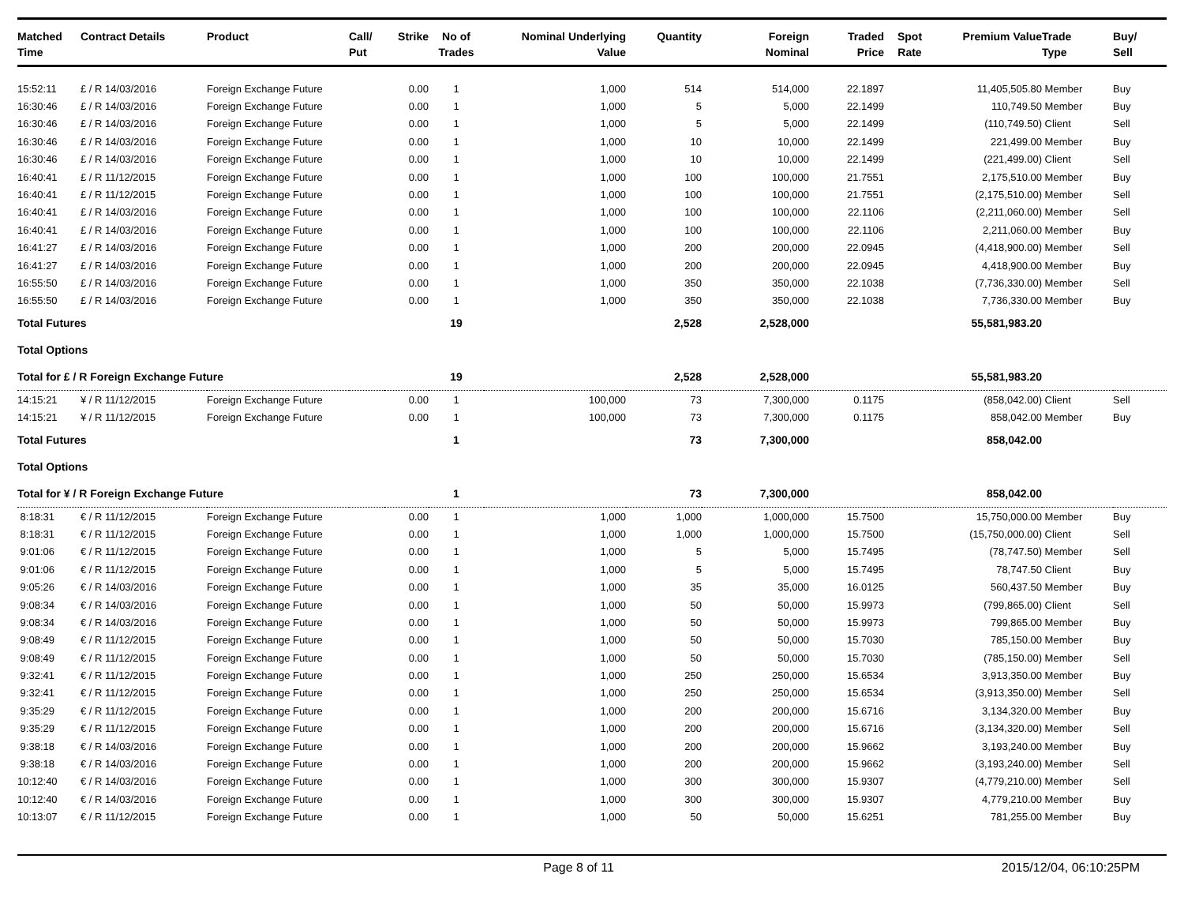| Matched Time | Contract Details | Product | Call/ Put | Strike | No of Trades | Nominal Underlying Value | Quantity | Foreign Nominal | Traded Price | Spot Rate | Premium Value | Trade Type | Buy/ Sell |
| --- | --- | --- | --- | --- | --- | --- | --- | --- | --- | --- | --- | --- | --- |
| 15:52:11 | £ / R 14/03/2016 | Foreign Exchange Future | | 0.00 | 1 | 1,000 | 514 | 514,000 | 22.1897 | | 11,405,505.80 | Member | Buy |
| 16:30:46 | £ / R 14/03/2016 | Foreign Exchange Future | | 0.00 | 1 | 1,000 | 5 | 5,000 | 22.1499 | | 110,749.50 | Member | Buy |
| 16:30:46 | £ / R 14/03/2016 | Foreign Exchange Future | | 0.00 | 1 | 1,000 | 5 | 5,000 | 22.1499 | | (110,749.50) | Client | Sell |
| 16:30:46 | £ / R 14/03/2016 | Foreign Exchange Future | | 0.00 | 1 | 1,000 | 10 | 10,000 | 22.1499 | | 221,499.00 | Member | Buy |
| 16:30:46 | £ / R 14/03/2016 | Foreign Exchange Future | | 0.00 | 1 | 1,000 | 10 | 10,000 | 22.1499 | | (221,499.00) | Client | Sell |
| 16:40:41 | £ / R 11/12/2015 | Foreign Exchange Future | | 0.00 | 1 | 1,000 | 100 | 100,000 | 21.7551 | | 2,175,510.00 | Member | Buy |
| 16:40:41 | £ / R 11/12/2015 | Foreign Exchange Future | | 0.00 | 1 | 1,000 | 100 | 100,000 | 21.7551 | | (2,175,510.00) | Member | Sell |
| 16:40:41 | £ / R 14/03/2016 | Foreign Exchange Future | | 0.00 | 1 | 1,000 | 100 | 100,000 | 22.1106 | | (2,211,060.00) | Member | Sell |
| 16:40:41 | £ / R 14/03/2016 | Foreign Exchange Future | | 0.00 | 1 | 1,000 | 100 | 100,000 | 22.1106 | | 2,211,060.00 | Member | Buy |
| 16:41:27 | £ / R 14/03/2016 | Foreign Exchange Future | | 0.00 | 1 | 1,000 | 200 | 200,000 | 22.0945 | | (4,418,900.00) | Member | Sell |
| 16:41:27 | £ / R 14/03/2016 | Foreign Exchange Future | | 0.00 | 1 | 1,000 | 200 | 200,000 | 22.0945 | | 4,418,900.00 | Member | Buy |
| 16:55:50 | £ / R 14/03/2016 | Foreign Exchange Future | | 0.00 | 1 | 1,000 | 350 | 350,000 | 22.1038 | | (7,736,330.00) | Member | Sell |
| 16:55:50 | £ / R 14/03/2016 | Foreign Exchange Future | | 0.00 | 1 | 1,000 | 350 | 350,000 | 22.1038 | | 7,736,330.00 | Member | Buy |
| Total Futures | | | | | 19 | | 2,528 | 2,528,000 | | | 55,581,983.20 | | |
| Total Options | | | | | | | | | | | | | |
| Total for £ / R Foreign Exchange Future | | | | | 19 | | 2,528 | 2,528,000 | | | 55,581,983.20 | | |
| 14:15:21 | ¥ / R 11/12/2015 | Foreign Exchange Future | | 0.00 | 1 | 100,000 | 73 | 7,300,000 | 0.1175 | | (858,042.00) | Client | Sell |
| 14:15:21 | ¥ / R 11/12/2015 | Foreign Exchange Future | | 0.00 | 1 | 100,000 | 73 | 7,300,000 | 0.1175 | | 858,042.00 | Member | Buy |
| Total Futures | | | | | 1 | | 73 | 7,300,000 | | | 858,042.00 | | |
| Total Options | | | | | | | | | | | | | |
| Total for ¥ / R Foreign Exchange Future | | | | | 1 | | 73 | 7,300,000 | | | 858,042.00 | | |
| 8:18:31 | € / R 11/12/2015 | Foreign Exchange Future | | 0.00 | 1 | 1,000 | 1,000 | 1,000,000 | 15.7500 | | 15,750,000.00 | Member | Buy |
| 8:18:31 | € / R 11/12/2015 | Foreign Exchange Future | | 0.00 | 1 | 1,000 | 1,000 | 1,000,000 | 15.7500 | | (15,750,000.00) | Client | Sell |
| 9:01:06 | € / R 11/12/2015 | Foreign Exchange Future | | 0.00 | 1 | 1,000 | 5 | 5,000 | 15.7495 | | (78,747.50) | Member | Sell |
| 9:01:06 | € / R 11/12/2015 | Foreign Exchange Future | | 0.00 | 1 | 1,000 | 5 | 5,000 | 15.7495 | | 78,747.50 | Client | Buy |
| 9:05:26 | € / R 14/03/2016 | Foreign Exchange Future | | 0.00 | 1 | 1,000 | 35 | 35,000 | 16.0125 | | 560,437.50 | Member | Buy |
| 9:08:34 | € / R 14/03/2016 | Foreign Exchange Future | | 0.00 | 1 | 1,000 | 50 | 50,000 | 15.9973 | | (799,865.00) | Client | Sell |
| 9:08:34 | € / R 14/03/2016 | Foreign Exchange Future | | 0.00 | 1 | 1,000 | 50 | 50,000 | 15.9973 | | 799,865.00 | Member | Buy |
| 9:08:49 | € / R 11/12/2015 | Foreign Exchange Future | | 0.00 | 1 | 1,000 | 50 | 50,000 | 15.7030 | | 785,150.00 | Member | Buy |
| 9:08:49 | € / R 11/12/2015 | Foreign Exchange Future | | 0.00 | 1 | 1,000 | 50 | 50,000 | 15.7030 | | (785,150.00) | Member | Sell |
| 9:32:41 | € / R 11/12/2015 | Foreign Exchange Future | | 0.00 | 1 | 1,000 | 250 | 250,000 | 15.6534 | | 3,913,350.00 | Member | Buy |
| 9:32:41 | € / R 11/12/2015 | Foreign Exchange Future | | 0.00 | 1 | 1,000 | 250 | 250,000 | 15.6534 | | (3,913,350.00) | Member | Sell |
| 9:35:29 | € / R 11/12/2015 | Foreign Exchange Future | | 0.00 | 1 | 1,000 | 200 | 200,000 | 15.6716 | | 3,134,320.00 | Member | Buy |
| 9:35:29 | € / R 11/12/2015 | Foreign Exchange Future | | 0.00 | 1 | 1,000 | 200 | 200,000 | 15.6716 | | (3,134,320.00) | Member | Sell |
| 9:38:18 | € / R 14/03/2016 | Foreign Exchange Future | | 0.00 | 1 | 1,000 | 200 | 200,000 | 15.9662 | | 3,193,240.00 | Member | Buy |
| 9:38:18 | € / R 14/03/2016 | Foreign Exchange Future | | 0.00 | 1 | 1,000 | 200 | 200,000 | 15.9662 | | (3,193,240.00) | Member | Sell |
| 10:12:40 | € / R 14/03/2016 | Foreign Exchange Future | | 0.00 | 1 | 1,000 | 300 | 300,000 | 15.9307 | | (4,779,210.00) | Member | Sell |
| 10:12:40 | € / R 14/03/2016 | Foreign Exchange Future | | 0.00 | 1 | 1,000 | 300 | 300,000 | 15.9307 | | 4,779,210.00 | Member | Buy |
| 10:13:07 | € / R 11/12/2015 | Foreign Exchange Future | | 0.00 | 1 | 1,000 | 50 | 50,000 | 15.6251 | | 781,255.00 | Member | Buy |
Page 8 of 11 2015/12/04, 06:10:25PM